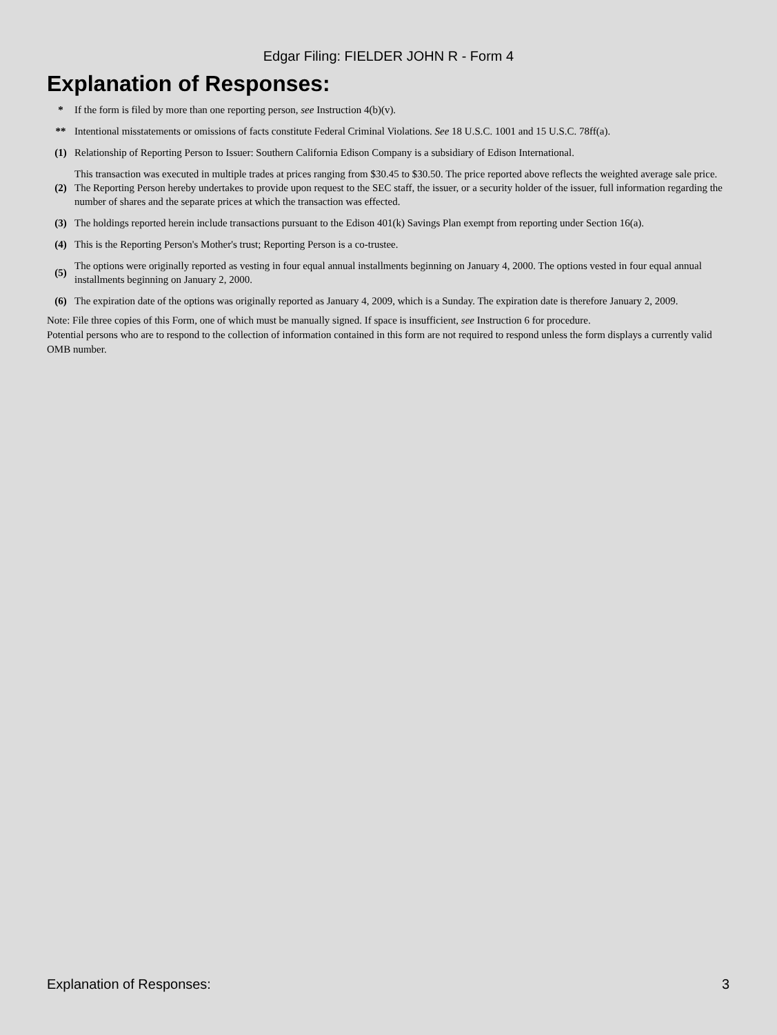Edgar Filing: FIELDER JOHN R - Form 4
Explanation of Responses:
| * | If the form is filed by more than one reporting person, see Instruction 4(b)(v). |
| ** | Intentional misstatements or omissions of facts constitute Federal Criminal Violations. See 18 U.S.C. 1001 and 15 U.S.C. 78ff(a). |
| (1) | Relationship of Reporting Person to Issuer: Southern California Edison Company is a subsidiary of Edison International. |
| (2) | This transaction was executed in multiple trades at prices ranging from $30.45 to $30.50. The price reported above reflects the weighted average sale price. The Reporting Person hereby undertakes to provide upon request to the SEC staff, the issuer, or a security holder of the issuer, full information regarding the number of shares and the separate prices at which the transaction was effected. |
| (3) | The holdings reported herein include transactions pursuant to the Edison 401(k) Savings Plan exempt from reporting under Section 16(a). |
| (4) | This is the Reporting Person's Mother's trust; Reporting Person is a co-trustee. |
| (5) | The options were originally reported as vesting in four equal annual installments beginning on January 4, 2000. The options vested in four equal annual installments beginning on January 2, 2000. |
| (6) | The expiration date of the options was originally reported as January 4, 2009, which is a Sunday. The expiration date is therefore January 2, 2009. |
Note: File three copies of this Form, one of which must be manually signed. If space is insufficient, see Instruction 6 for procedure.
Potential persons who are to respond to the collection of information contained in this form are not required to respond unless the form displays a currently valid OMB number.
Explanation of Responses: 3